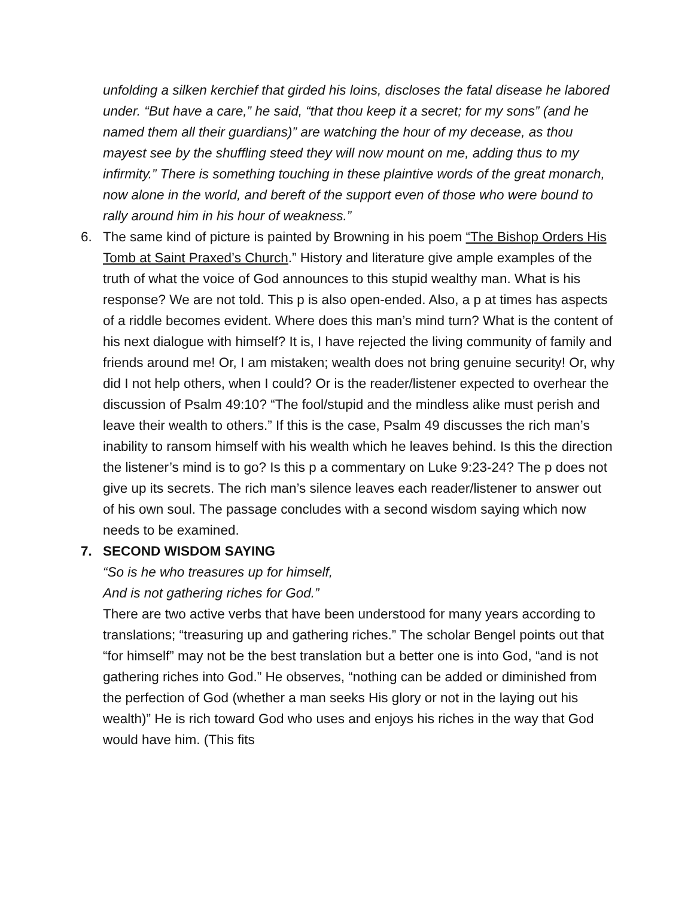unfolding a silken kerchief that girded his loins, discloses the fatal disease he labored under. “But have a care,” he said, “that thou keep it a secret; for my sons” (and he named them all their guardians)” are watching the hour of my decease, as thou mayest see by the shuffling steed they will now mount on me, adding thus to my infirmity.” There is something touching in these plaintive words of the great monarch, now alone in the world, and bereft of the support even of those who were bound to rally around him in his hour of weakness.”
6. The same kind of picture is painted by Browning in his poem “The Bishop Orders His Tomb at Saint Praxed’s Church.” History and literature give ample examples of the truth of what the voice of God announces to this stupid wealthy man. What is his response? We are not told. This p is also open-ended. Also, a p at times has aspects of a riddle becomes evident. Where does this man’s mind turn? What is the content of his next dialogue with himself? It is, I have rejected the living community of family and friends around me! Or, I am mistaken; wealth does not bring genuine security! Or, why did I not help others, when I could? Or is the reader/listener expected to overhear the discussion of Psalm 49:10? “The fool/stupid and the mindless alike must perish and leave their wealth to others.” If this is the case, Psalm 49 discusses the rich man’s inability to ransom himself with his wealth which he leaves behind. Is this the direction the listener’s mind is to go? Is this p a commentary on Luke 9:23-24? The p does not give up its secrets. The rich man’s silence leaves each reader/listener to answer out of his own soul. The passage concludes with a second wisdom saying which now needs to be examined.
7. SECOND WISDOM SAYING
“So is he who treasures up for himself,
And is not gathering riches for God.”
There are two active verbs that have been understood for many years according to translations; “treasuring up and gathering riches.” The scholar Bengel points out that “for himself” may not be the best translation but a better one is into God, “and is not gathering riches into God.” He observes, “nothing can be added or diminished from the perfection of God (whether a man seeks His glory or not in the laying out his wealth)” He is rich toward God who uses and enjoys his riches in the way that God would have him. (This fits